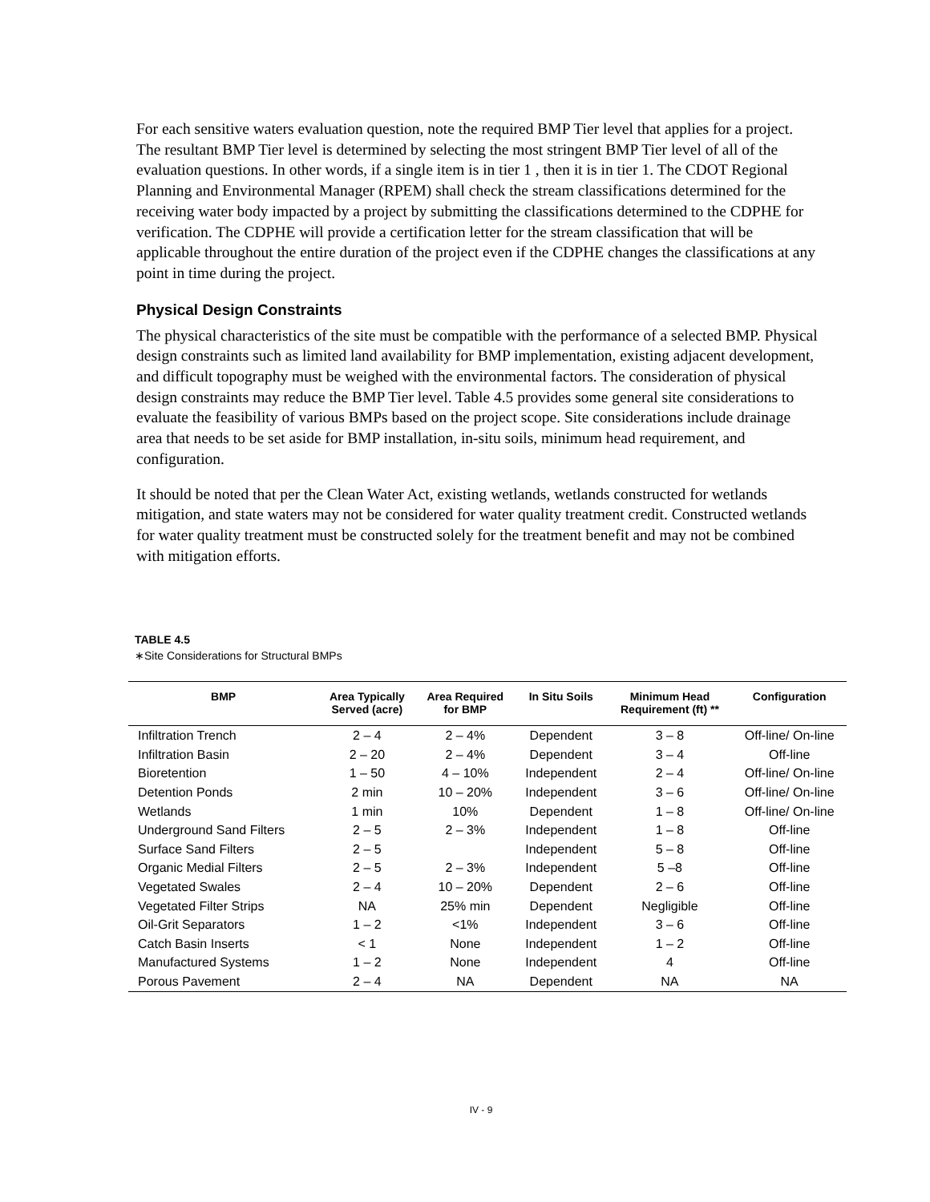For each sensitive waters evaluation question, note the required BMP Tier level that applies for a project. The resultant BMP Tier level is determined by selecting the most stringent BMP Tier level of all of the evaluation questions. In other words, if a single item is in tier 1 , then it is in tier 1. The CDOT Regional Planning and Environmental Manager (RPEM) shall check the stream classifications determined for the receiving water body impacted by a project by submitting the classifications determined to the CDPHE for verification. The CDPHE will provide a certification letter for the stream classification that will be applicable throughout the entire duration of the project even if the CDPHE changes the classifications at any point in time during the project.
Physical Design Constraints
The physical characteristics of the site must be compatible with the performance of a selected BMP. Physical design constraints such as limited land availability for BMP implementation, existing adjacent development, and difficult topography must be weighed with the environmental factors. The consideration of physical design constraints may reduce the BMP Tier level. Table 4.5 provides some general site considerations to evaluate the feasibility of various BMPs based on the project scope. Site considerations include drainage area that needs to be set aside for BMP installation, in-situ soils, minimum head requirement, and configuration.
It should be noted that per the Clean Water Act, existing wetlands, wetlands constructed for wetlands mitigation, and state waters may not be considered for water quality treatment credit. Constructed wetlands for water quality treatment must be constructed solely for the treatment benefit and may not be combined with mitigation efforts.
TABLE 4.5
∗Site Considerations for Structural BMPs
| BMP | Area Typically Served (acre) | Area Required for BMP | In Situ Soils | Minimum Head Requirement (ft) ** | Configuration |
| --- | --- | --- | --- | --- | --- |
| Infiltration Trench | 2 – 4 | 2 – 4% | Dependent | 3 – 8 | Off-line/ On-line |
| Infiltration Basin | 2 – 20 | 2 – 4% | Dependent | 3 – 4 | Off-line |
| Bioretention | 1 – 50 | 4 – 10% | Independent | 2 – 4 | Off-line/ On-line |
| Detention Ponds | 2 min | 10 – 20% | Independent | 3 – 6 | Off-line/ On-line |
| Wetlands | 1 min | 10% | Dependent | 1 – 8 | Off-line/ On-line |
| Underground Sand Filters | 2 – 5 | 2 – 3% | Independent | 1 – 8 | Off-line |
| Surface Sand Filters | 2 – 5 | | Independent | 5 – 8 | Off-line |
| Organic Medial Filters | 2 – 5 | 2 – 3% | Independent | 5 –8 | Off-line |
| Vegetated Swales | 2 – 4 | 10 – 20% | Dependent | 2 – 6 | Off-line |
| Vegetated Filter Strips | NA | 25% min | Dependent | Negligible | Off-line |
| Oil-Grit Separators | 1 – 2 | <1% | Independent | 3 – 6 | Off-line |
| Catch Basin Inserts | < 1 | None | Independent | 1 – 2 | Off-line |
| Manufactured Systems | 1 – 2 | None | Independent | 4 | Off-line |
| Porous Pavement | 2 – 4 | NA | Dependent | NA | NA |
IV - 9